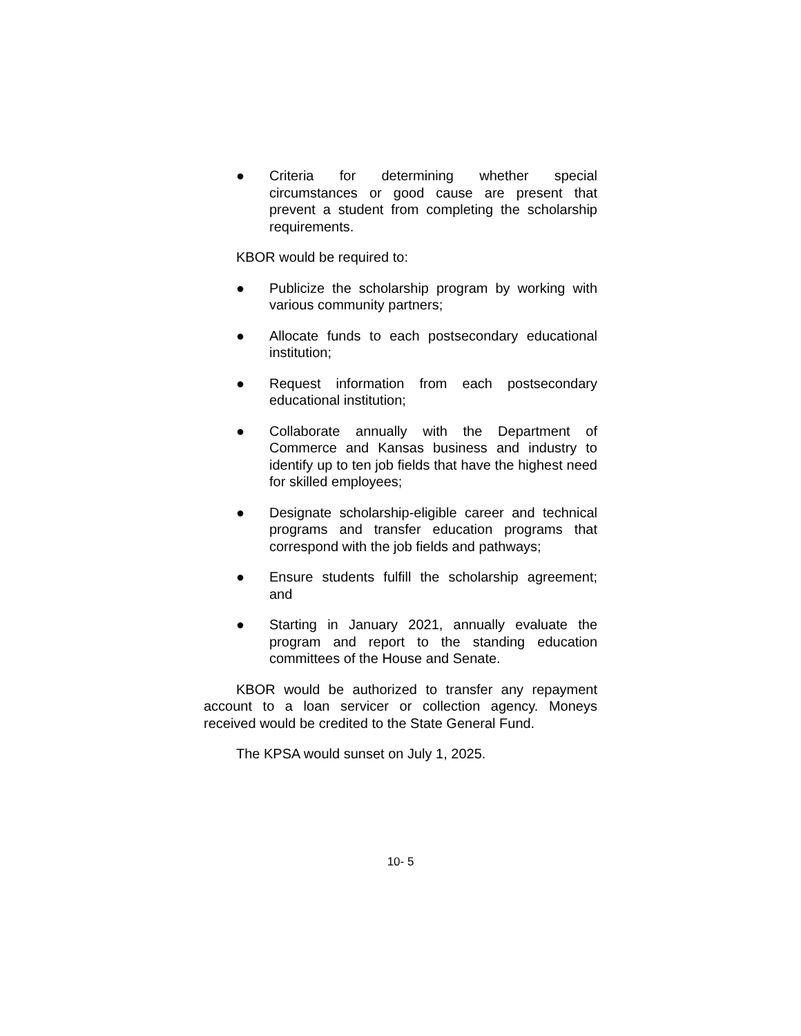● Criteria for determining whether special circumstances or good cause are present that prevent a student from completing the scholarship requirements.
KBOR would be required to:
● Publicize the scholarship program by working with various community partners;
● Allocate funds to each postsecondary educational institution;
● Request information from each postsecondary educational institution;
● Collaborate annually with the Department of Commerce and Kansas business and industry to identify up to ten job fields that have the highest need for skilled employees;
● Designate scholarship-eligible career and technical programs and transfer education programs that correspond with the job fields and pathways;
● Ensure students fulfill the scholarship agreement; and
● Starting in January 2021, annually evaluate the program and report to the standing education committees of the House and Senate.
KBOR would be authorized to transfer any repayment account to a loan servicer or collection agency. Moneys received would be credited to the State General Fund.
The KPSA would sunset on July 1, 2025.
10- 5